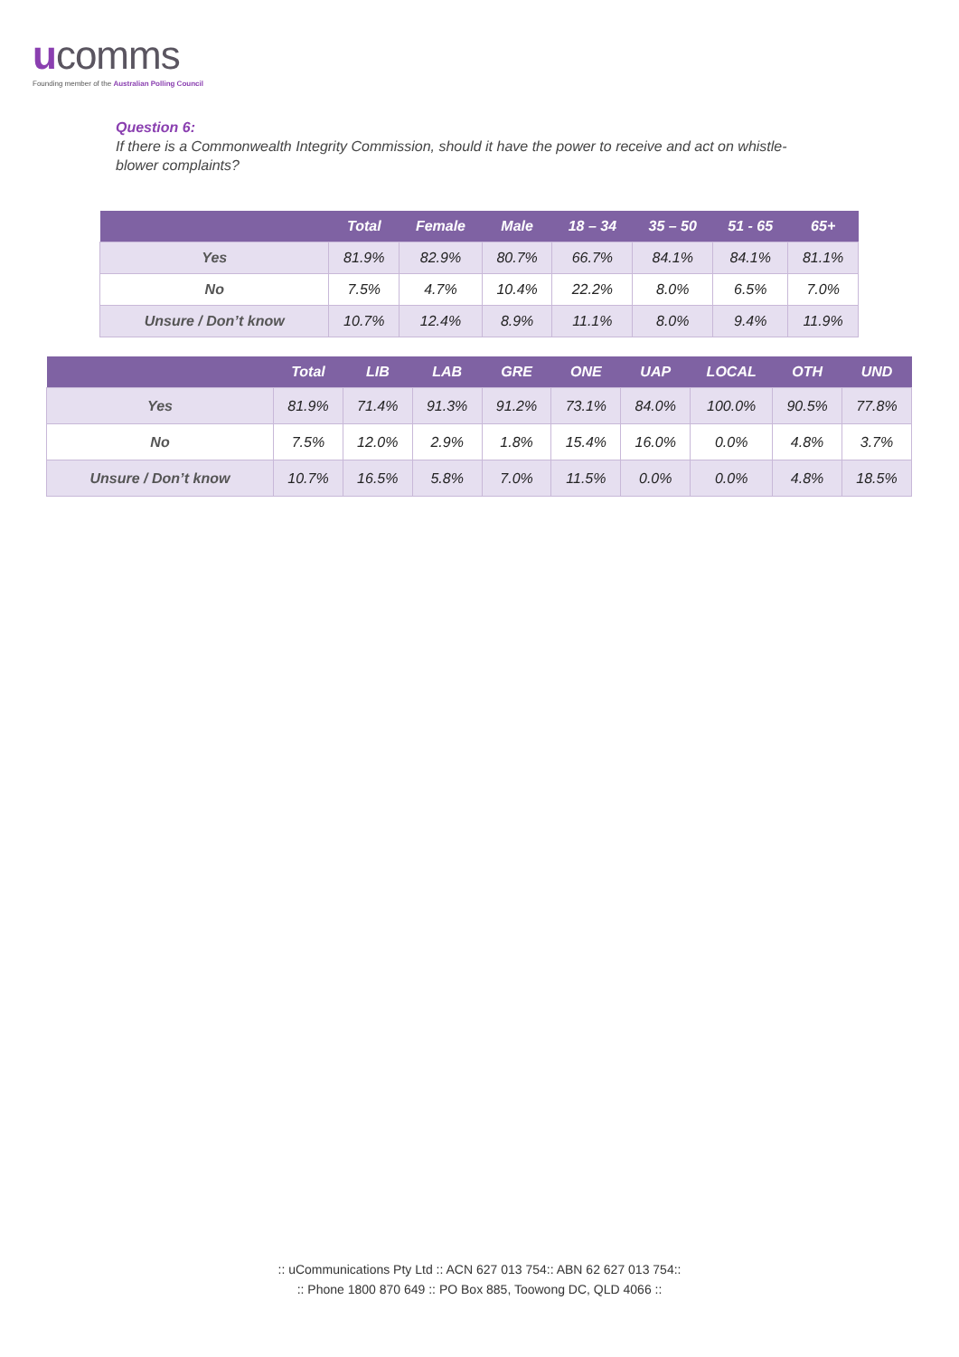ucomms
Founding member of the Australian Polling Council
Question 6:
If there is a Commonwealth Integrity Commission, should it have the power to receive and act on whistle-blower complaints?
| | Total | Female | Male | 18 – 34 | 35 – 50 | 51 - 65 | 65+ |
| --- | --- | --- | --- | --- | --- | --- | --- |
| Yes | 81.9% | 82.9% | 80.7% | 66.7% | 84.1% | 84.1% | 81.1% |
| No | 7.5% | 4.7% | 10.4% | 22.2% | 8.0% | 6.5% | 7.0% |
| Unsure / Don’t know | 10.7% | 12.4% | 8.9% | 11.1% | 8.0% | 9.4% | 11.9% |
| | Total | LIB | LAB | GRE | ONE | UAP | LOCAL | OTH | UND |
| --- | --- | --- | --- | --- | --- | --- | --- | --- | --- |
| Yes | 81.9% | 71.4% | 91.3% | 91.2% | 73.1% | 84.0% | 100.0% | 90.5% | 77.8% |
| No | 7.5% | 12.0% | 2.9% | 1.8% | 15.4% | 16.0% | 0.0% | 4.8% | 3.7% |
| Unsure / Don’t know | 10.7% | 16.5% | 5.8% | 7.0% | 11.5% | 0.0% | 0.0% | 4.8% | 18.5% |
:: uCommunications Pty Ltd :: ACN 627 013 754:: ABN 62 627 013 754::
:: Phone 1800 870 649 :: PO Box 885, Toowong DC, QLD 4066 ::